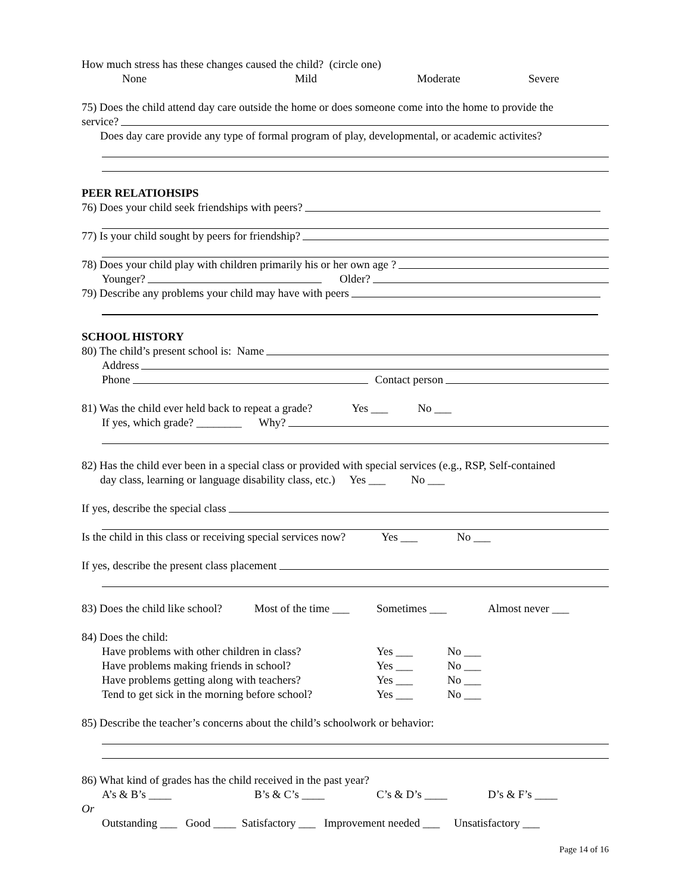How much stress has these changes caused the child? (circle one)
None Mild Moderate Severe
75) Does the child attend day care outside the home or does someone come into the home to provide the
service?
Does day care provide any type of formal program of play, developmental, or academic activites?
PEER RELATIOHSIPS
76) Does your child seek friendships with peers?
77) Is your child sought by peers for friendship?
78) Does your child play with children primarily his or her own age ?
Younger? Older?
79) Describe any problems your child may have with peers
SCHOOL HISTORY
80) The child’s present school is: Name
Address
Phone Contact person
81) Was the child ever held back to repeat a grade? Yes ___ No ___
If yes, which grade? ________ Why?
82) Has the child ever been in a special class or provided with special services (e.g., RSP, Self-contained
day class, learning or language disability class, etc.) Yes ___ No ___
If yes, describe the special class
Is the child in this class or receiving special services now? Yes ___ No ___
If yes, describe the present class placement
83) Does the child like school? Most of the time ___ Sometimes ___ Almost never ___
84) Does the child:
Have problems with other children in class? Yes ___ No ___
Have problems making friends in school? Yes ___ No ___
Have problems getting along with teachers? Yes ___ No ___
Tend to get sick in the morning before school? Yes ___ No ___
85) Describe the teacher’s concerns about the child’s schoolwork or behavior:
86) What kind of grades has the child received in the past year?
A’s & B’s ____ B’s & C’s ____ C’s & D’s ____ D’s & F’s ____
Or
Outstanding ___ Good ____ Satisfactory ___ Improvement needed ___ Unsatisfactory ___
Page 14 of 16